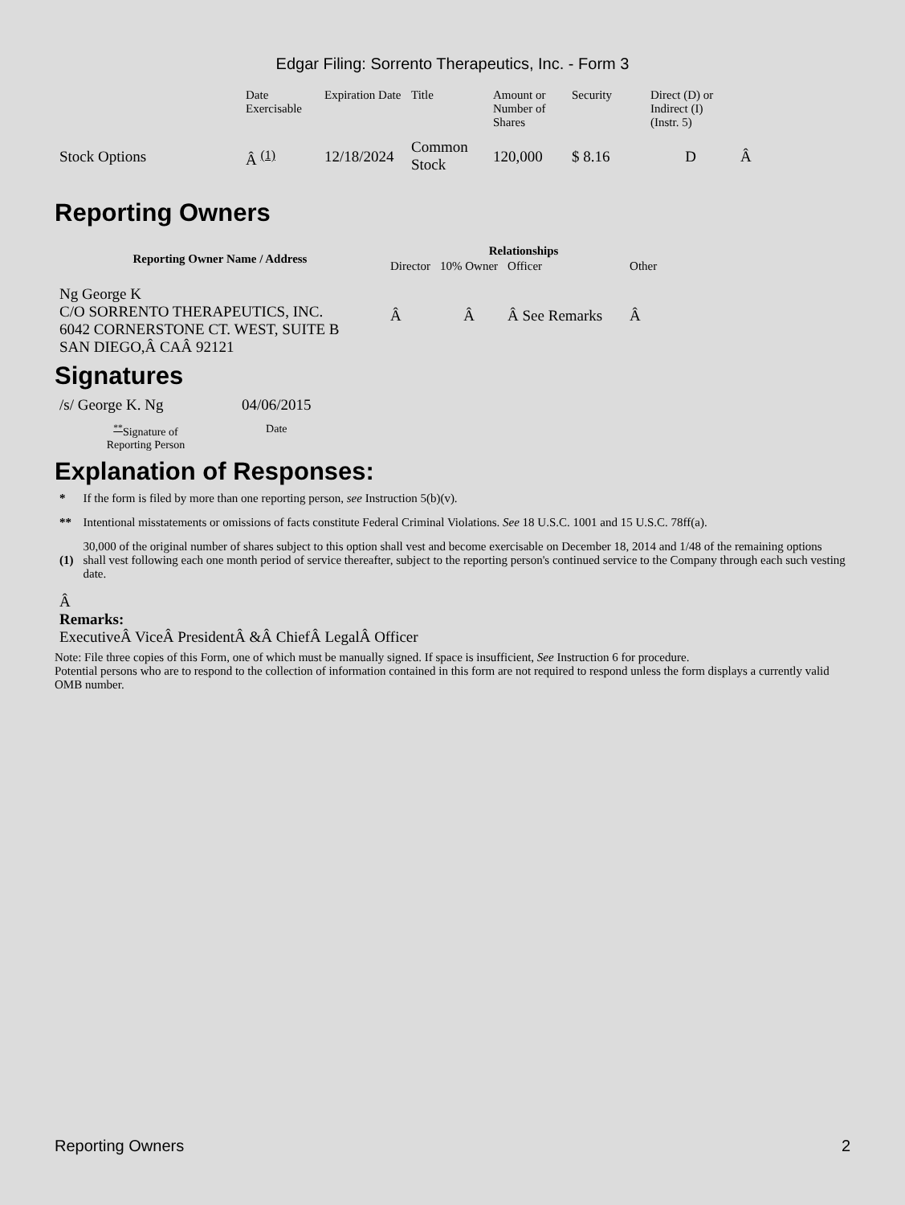Edgar Filing: Sorrento Therapeutics, Inc. - Form 3
| | Date Exercisable | Expiration Date | Title | Amount or Number of Shares | Security | Direct (D) or Indirect (I) (Instr. 5) | |
| Stock Options | Â <sup>(1)</sup> | 12/18/2024 | Common Stock | 120,000 | $ 8.16 | D | Â |
Reporting Owners
| Reporting Owner Name / Address | Relationships | | | |
| --- | --- | --- | --- | --- |
| | Director | 10% Owner | Officer | Other |
| Ng George K C/O SORRENTO THERAPEUTICS, INC. 6042 CORNERSTONE CT. WEST, SUITE B SAN DIEGO,Â CAÂ 92121 | Â | Â | Â See Remarks | Â |
Signatures
| /s/ George K. Ng | 04/06/2015 |
| <sup>**</sup> Signature of Reporting Person | Date |
Explanation of Responses:
| * | If the form is filed by more than one reporting person, see Instruction 5(b)(v). |
| ** | Intentional misstatements or omissions of facts constitute Federal Criminal Violations. See 18 U.S.C. 1001 and 15 U.S.C. 78ff(a). |
| (1) | 30,000 of the original number of shares subject to this option shall vest and become exercisable on December 18, 2014 and 1/48 of the remaining options shall vest following each one month period of service thereafter, subject to the reporting person's continued service to the Company through each such vesting date. |
Â
Remarks:
ExecutiveÂ ViceÂ PresidentÂ &Â ChiefÂ LegalÂ Officer
Note: File three copies of this Form, one of which must be manually signed. If space is insufficient, See Instruction 6 for procedure.
Potential persons who are to respond to the collection of information contained in this form are not required to respond unless the form displays a currently valid OMB number.
Reporting Owners 2